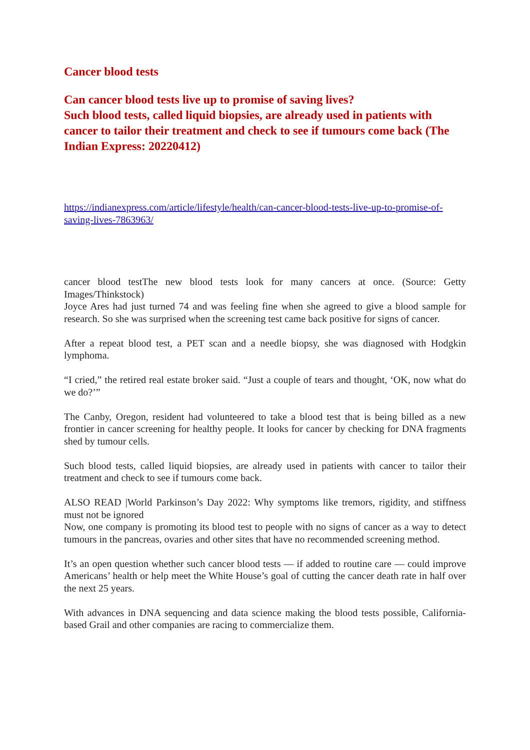Cancer blood tests
Can cancer blood tests live up to promise of saving lives?
Such blood tests, called liquid biopsies, are already used in patients with cancer to tailor their treatment and check to see if tumours come back (The Indian Express: 20220412)
https://indianexpress.com/article/lifestyle/health/can-cancer-blood-tests-live-up-to-promise-of-saving-lives-7863963/
cancer blood testThe new blood tests look for many cancers at once. (Source: Getty Images/Thinkstock)
Joyce Ares had just turned 74 and was feeling fine when she agreed to give a blood sample for research. So she was surprised when the screening test came back positive for signs of cancer.
After a repeat blood test, a PET scan and a needle biopsy, she was diagnosed with Hodgkin lymphoma.
“I cried,” the retired real estate broker said. “Just a couple of tears and thought, ‘OK, now what do we do?’”
The Canby, Oregon, resident had volunteered to take a blood test that is being billed as a new frontier in cancer screening for healthy people. It looks for cancer by checking for DNA fragments shed by tumour cells.
Such blood tests, called liquid biopsies, are already used in patients with cancer to tailor their treatment and check to see if tumours come back.
ALSO READ |World Parkinson’s Day 2022: Why symptoms like tremors, rigidity, and stiffness must not be ignored
Now, one company is promoting its blood test to people with no signs of cancer as a way to detect tumours in the pancreas, ovaries and other sites that have no recommended screening method.
It’s an open question whether such cancer blood tests — if added to routine care — could improve Americans’ health or help meet the White House’s goal of cutting the cancer death rate in half over the next 25 years.
With advances in DNA sequencing and data science making the blood tests possible, California-based Grail and other companies are racing to commercialize them.